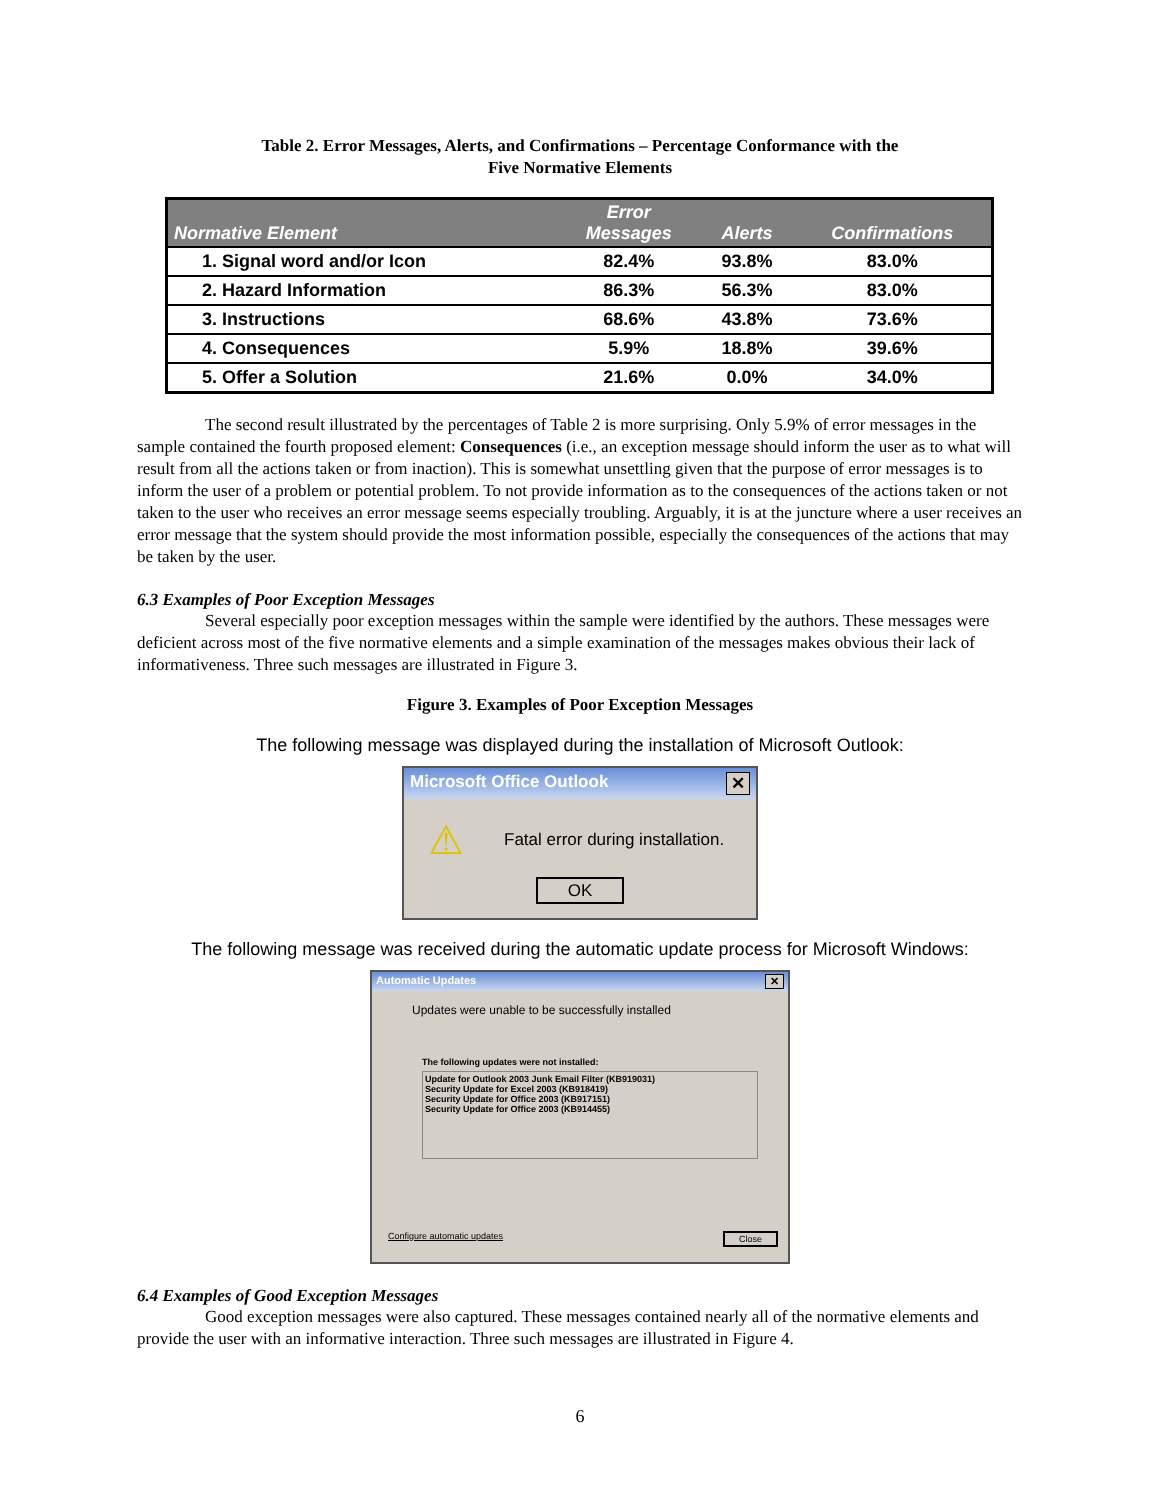Table 2. Error Messages, Alerts, and Confirmations – Percentage Conformance with the
Five Normative Elements
| Normative Element | Error Messages | Alerts | Confirmations |
| --- | --- | --- | --- |
| 1. Signal word and/or Icon | 82.4% | 93.8% | 83.0% |
| 2. Hazard Information | 86.3% | 56.3% | 83.0% |
| 3. Instructions | 68.6% | 43.8% | 73.6% |
| 4. Consequences | 5.9% | 18.8% | 39.6% |
| 5. Offer a Solution | 21.6% | 0.0% | 34.0% |
The second result illustrated by the percentages of Table 2 is more surprising. Only 5.9% of error messages in the sample contained the fourth proposed element: Consequences (i.e., an exception message should inform the user as to what will result from all the actions taken or from inaction). This is somewhat unsettling given that the purpose of error messages is to inform the user of a problem or potential problem. To not provide information as to the consequences of the actions taken or not taken to the user who receives an error message seems especially troubling. Arguably, it is at the juncture where a user receives an error message that the system should provide the most information possible, especially the consequences of the actions that may be taken by the user.
6.3 Examples of Poor Exception Messages
Several especially poor exception messages within the sample were identified by the authors. These messages were deficient across most of the five normative elements and a simple examination of the messages makes obvious their lack of informativeness. Three such messages are illustrated in Figure 3.
Figure 3. Examples of Poor Exception Messages
The following message was displayed during the installation of Microsoft Outlook:
Microsoft Office Outlook ✕
⚠ Fatal error during installation.
OK
The following message was received during the automatic update process for Microsoft Windows:
Automatic Updates ✕
Updates were unable to be successfully installed
The following updates were not installed:
Update for Outlook 2003 Junk Email Filter (KB919031)
Security Update for Excel 2003 (KB918419)
Security Update for Office 2003 (KB917151)
Security Update for Office 2003 (KB914455)
Configure automatic updates Close
6.4 Examples of Good Exception Messages
Good exception messages were also captured. These messages contained nearly all of the normative elements and provide the user with an informative interaction. Three such messages are illustrated in Figure 4.
6